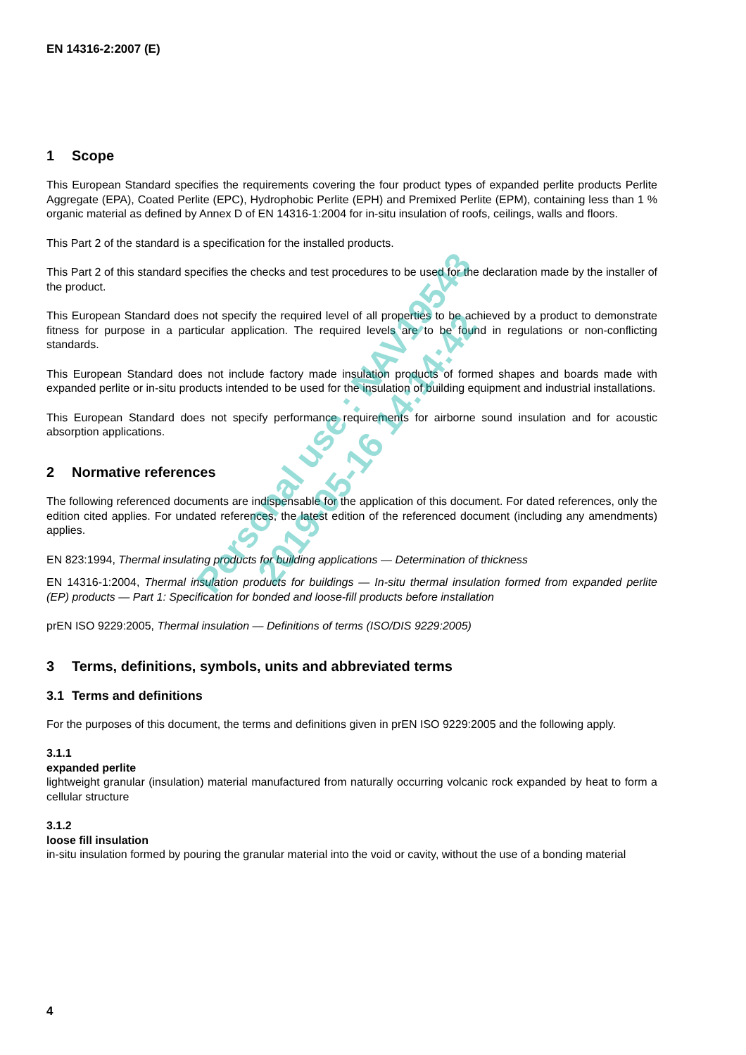EN 14316-2:2007 (E)
1 Scope
This European Standard specifies the requirements covering the four product types of expanded perlite products Perlite Aggregate (EPA), Coated Perlite (EPC), Hydrophobic Perlite (EPH) and Premixed Perlite (EPM), containing less than 1 % organic material as defined by Annex D of EN 14316-1:2004 for in-situ insulation of roofs, ceilings, walls and floors.
This Part 2 of the standard is a specification for the installed products.
This Part 2 of this standard specifies the checks and test procedures to be used for the declaration made by the installer of the product.
This European Standard does not specify the required level of all properties to be achieved by a product to demonstrate fitness for purpose in a particular application. The required levels are to be found in regulations or non-conflicting standards.
This European Standard does not include factory made insulation products of formed shapes and boards made with expanded perlite or in-situ products intended to be used for the insulation of building equipment and industrial installations.
This European Standard does not specify performance requirements for airborne sound insulation and for acoustic absorption applications.
2 Normative references
The following referenced documents are indispensable for the application of this document. For dated references, only the edition cited applies. For undated references, the latest edition of the referenced document (including any amendments) applies.
EN 823:1994, Thermal insulating products for building applications — Determination of thickness
EN 14316-1:2004, Thermal insulation products for buildings — In-situ thermal insulation formed from expanded perlite (EP) products — Part 1: Specification for bonded and loose-fill products before installation
prEN ISO 9229:2005, Thermal insulation — Definitions of terms (ISO/DIS 9229:2005)
3 Terms, definitions, symbols, units and abbreviated terms
3.1 Terms and definitions
For the purposes of this document, the terms and definitions given in prEN ISO 9229:2005 and the following apply.
3.1.1
expanded perlite
lightweight granular (insulation) material manufactured from naturally occurring volcanic rock expanded by heat to form a cellular structure
3.1.2
loose fill insulation
in-situ insulation formed by pouring the granular material into the void or cavity, without the use of a bonding material
Personal use : NAV19543
2019-05-16 14:14:42
4